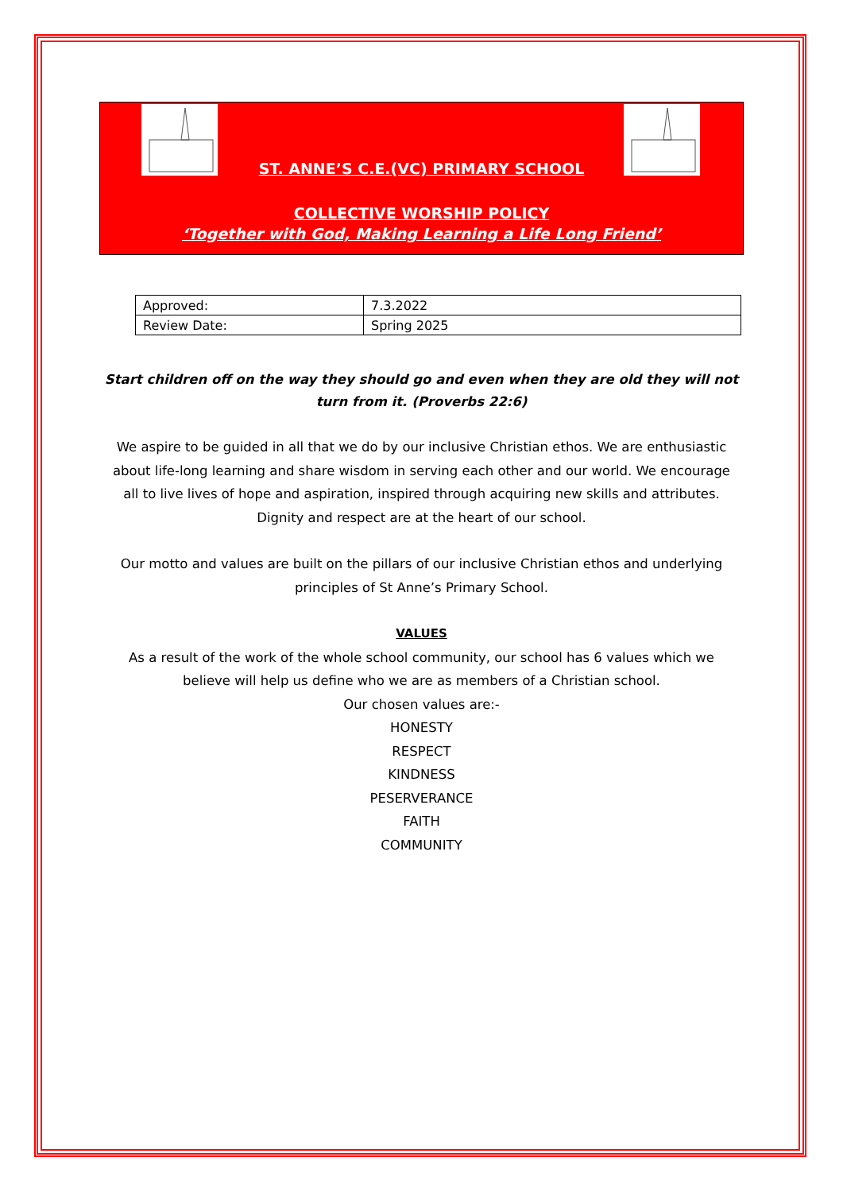ST. ANNE’S C.E.(VC) PRIMARY SCHOOL
COLLECTIVE WORSHIP POLICY
‘Together with God, Making Learning a Life Long Friend’
| Approved: | 7.3.2022 |
| Review Date: | Spring 2025 |
Start children off on the way they should go and even when they are old they will not turn from it. (Proverbs 22:6)
We aspire to be guided in all that we do by our inclusive Christian ethos. We are enthusiastic about life-long learning and share wisdom in serving each other and our world. We encourage all to live lives of hope and aspiration, inspired through acquiring new skills and attributes. Dignity and respect are at the heart of our school.
Our motto and values are built on the pillars of our inclusive Christian ethos and underlying principles of St Anne’s Primary School.
VALUES
As a result of the work of the whole school community, our school has 6 values which we believe will help us define who we are as members of a Christian school.
Our chosen values are:-
HONESTY
RESPECT
KINDNESS
PESERVERANCE
FAITH
COMMUNITY